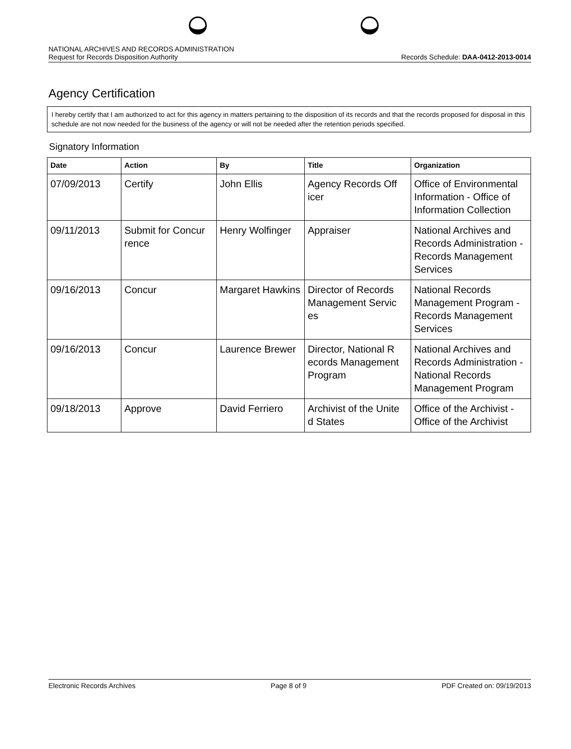NATIONAL ARCHIVES AND RECORDS ADMINISTRATION
Request for Records Disposition Authority
Records Schedule: DAA-0412-2013-0014
Agency Certification
I hereby certify that I am authorized to act for this agency in matters pertaining to the disposition of its records and that the records proposed for disposal in this schedule are not now needed for the business of the agency or will not be needed after the retention periods specified.
Signatory Information
| Date | Action | By | Title | Organization |
| --- | --- | --- | --- | --- |
| 07/09/2013 | Certify | John Ellis | Agency Records Off icer | Office of Environmental Information - Office of Information Collection |
| 09/11/2013 | Submit for Concur rence | Henry Wolfinger | Appraiser | National Archives and Records Administration - Records Management Services |
| 09/16/2013 | Concur | Margaret Hawkins | Director of Records Management Servic es | National Records Management Program - Records Management Services |
| 09/16/2013 | Concur | Laurence Brewer | Director, National R ecords Management Program | National Archives and Records Administration - National Records Management Program |
| 09/18/2013 | Approve | David Ferriero | Archivist of the Unite d States | Office of the Archivist - Office of the Archivist |
Electronic Records Archives Page 8 of 9 PDF Created on: 09/19/2013